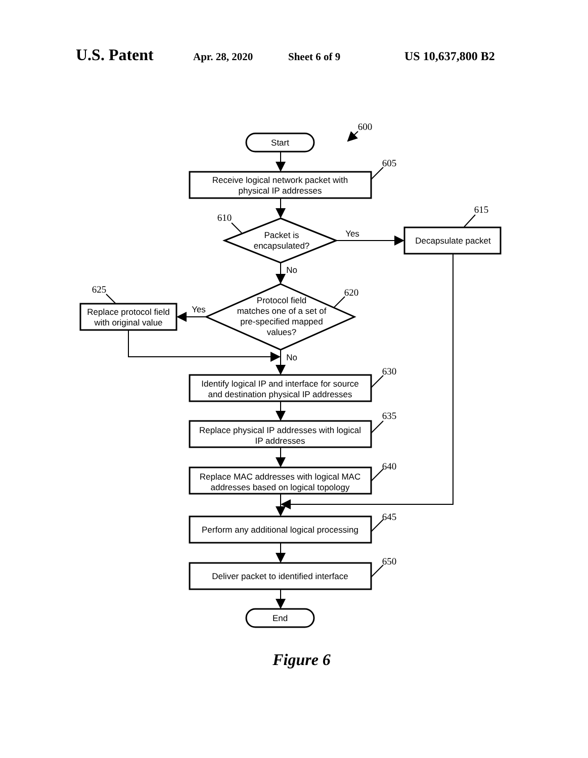U.S. Patent Apr. 28, 2020 Sheet 6 of 9 US 10,637,800 B2
600
605
610
615
620
625
630
635
640
645
650
Start
Receive logical network packet with
physical IP addresses
Packet is
encapsulated?
Yes
Decapsulate packet
No
Protocol field
matches one of a set of
pre-specified mapped
values?
Yes
Replace protocol field
with original value
No
Identify logical IP and interface for source
and destination physical IP addresses
Replace physical IP addresses with logical
IP addresses
Replace MAC addresses with logical MAC
addresses based on logical topology
Perform any additional logical processing
Deliver packet to identified interface
End
Figure 6